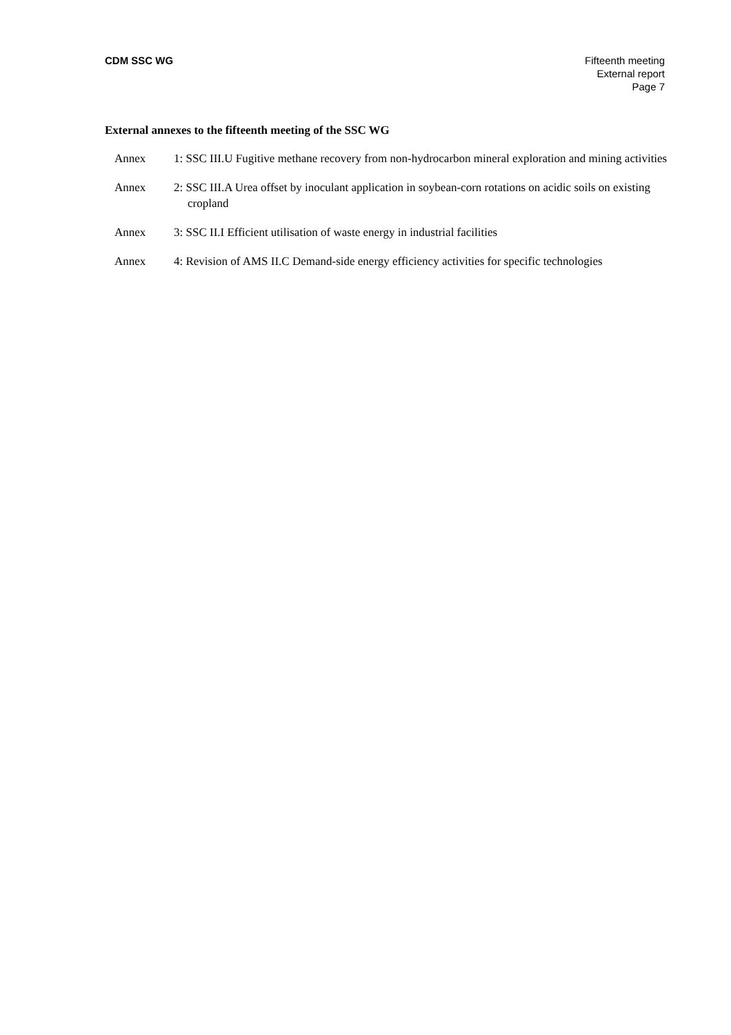CDM SSC WG Fifteenth meeting
External report
Page 7
External annexes to the fifteenth meeting of the SSC WG
Annex 1: SSC III.U Fugitive methane recovery from non-hydrocarbon mineral exploration and mining activities
Annex 2: SSC III.A Urea offset by inoculant application in soybean-corn rotations on acidic soils on existing cropland
Annex 3: SSC II.I Efficient utilisation of waste energy in industrial facilities
Annex 4: Revision of AMS II.C Demand-side energy efficiency activities for specific technologies